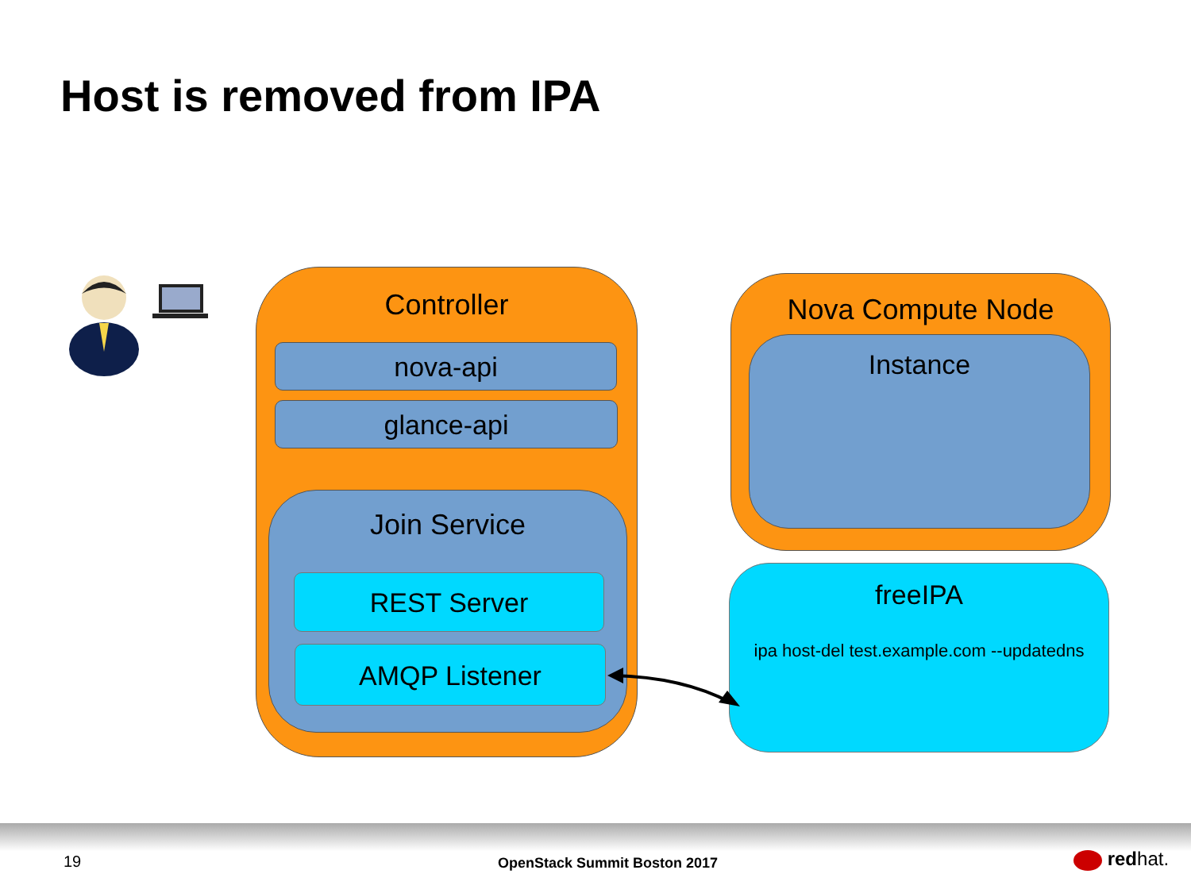Host is removed from IPA
Controller
nova-api
glance-api
Join Service
REST Server
AMQP Listener
Nova Compute Node
Instance
freeIPA
ipa host-del test.example.com --updatedns
19 OpenStack Summit Boston 2017 redhat.